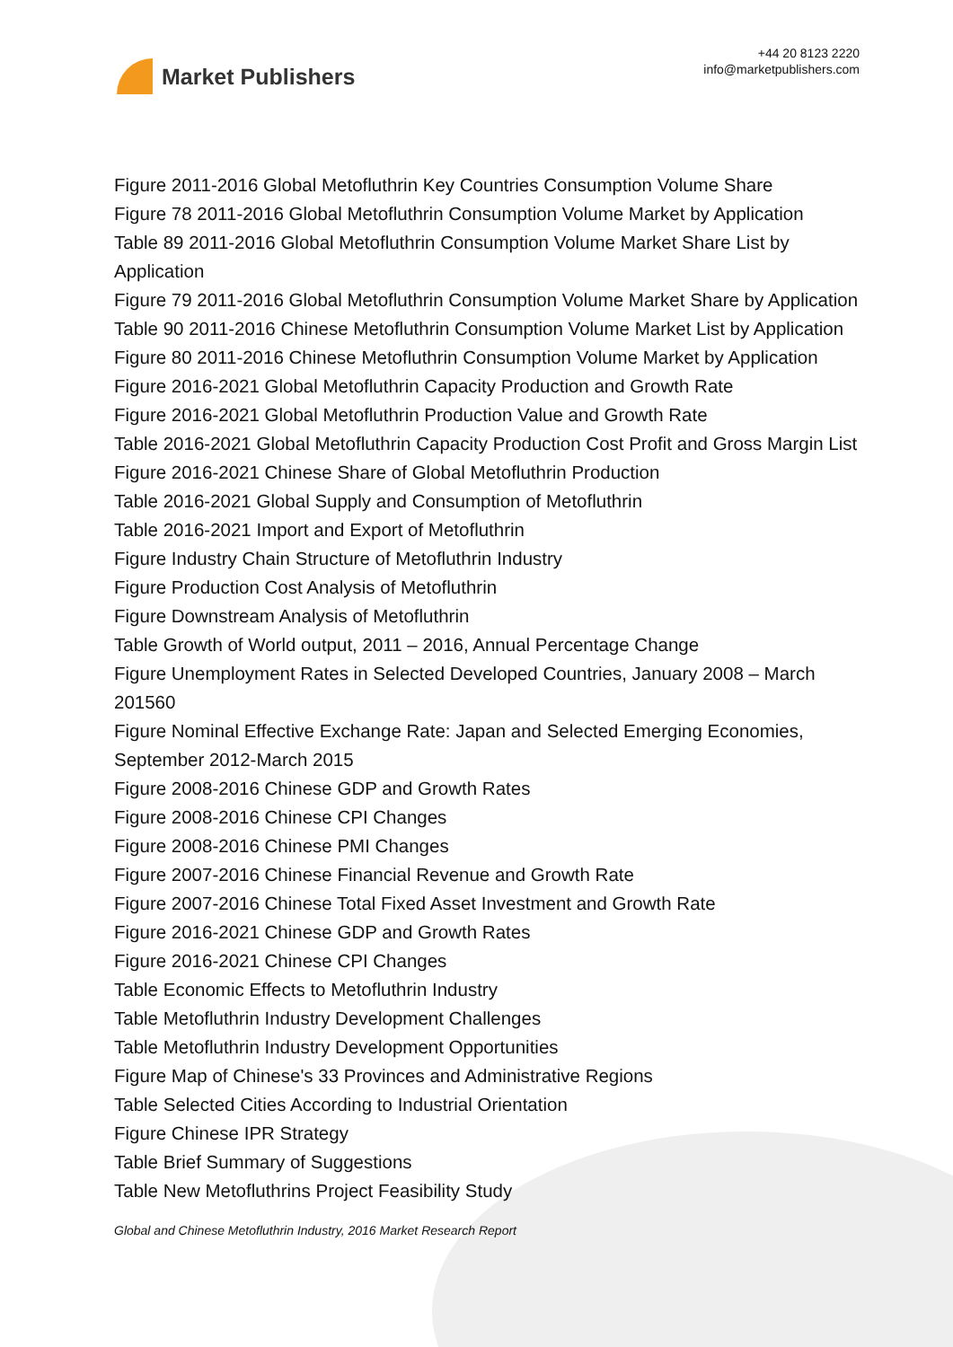Market Publishers
+44 20 8123 2220
info@marketpublishers.com
Figure 2011-2016 Global Metofluthrin Key Countries Consumption Volume Share
Figure 78 2011-2016 Global Metofluthrin Consumption Volume Market by Application
Table 89 2011-2016 Global Metofluthrin Consumption Volume Market Share List by Application
Figure 79 2011-2016 Global Metofluthrin Consumption Volume Market Share by Application
Table 90 2011-2016 Chinese Metofluthrin Consumption Volume Market List by Application
Figure 80 2011-2016 Chinese Metofluthrin Consumption Volume Market by Application
Figure 2016-2021 Global Metofluthrin Capacity Production and Growth Rate
Figure 2016-2021 Global Metofluthrin Production Value and Growth Rate
Table 2016-2021 Global Metofluthrin Capacity Production Cost Profit and Gross Margin List
Figure 2016-2021 Chinese Share of Global Metofluthrin Production
Table 2016-2021 Global Supply and Consumption of Metofluthrin
Table 2016-2021 Import and Export of Metofluthrin
Figure Industry Chain Structure of Metofluthrin Industry
Figure Production Cost Analysis of Metofluthrin
Figure Downstream Analysis of Metofluthrin
Table Growth of World output, 2011 – 2016, Annual Percentage Change
Figure Unemployment Rates in Selected Developed Countries, January 2008 – March 201560
Figure Nominal Effective Exchange Rate: Japan and Selected Emerging Economies, September 2012-March 2015
Figure 2008-2016 Chinese GDP and Growth Rates
Figure 2008-2016 Chinese CPI Changes
Figure 2008-2016 Chinese PMI Changes
Figure 2007-2016 Chinese Financial Revenue and Growth Rate
Figure 2007-2016 Chinese Total Fixed Asset Investment and Growth Rate
Figure 2016-2021 Chinese GDP and Growth Rates
Figure 2016-2021 Chinese CPI Changes
Table Economic Effects to Metofluthrin Industry
Table Metofluthrin Industry Development Challenges
Table Metofluthrin Industry Development Opportunities
Figure Map of Chinese's 33 Provinces and Administrative Regions
Table Selected Cities According to Industrial Orientation
Figure Chinese IPR Strategy
Table Brief Summary of Suggestions
Table New Metofluthrins Project Feasibility Study
Global and Chinese Metofluthrin Industry, 2016 Market Research Report